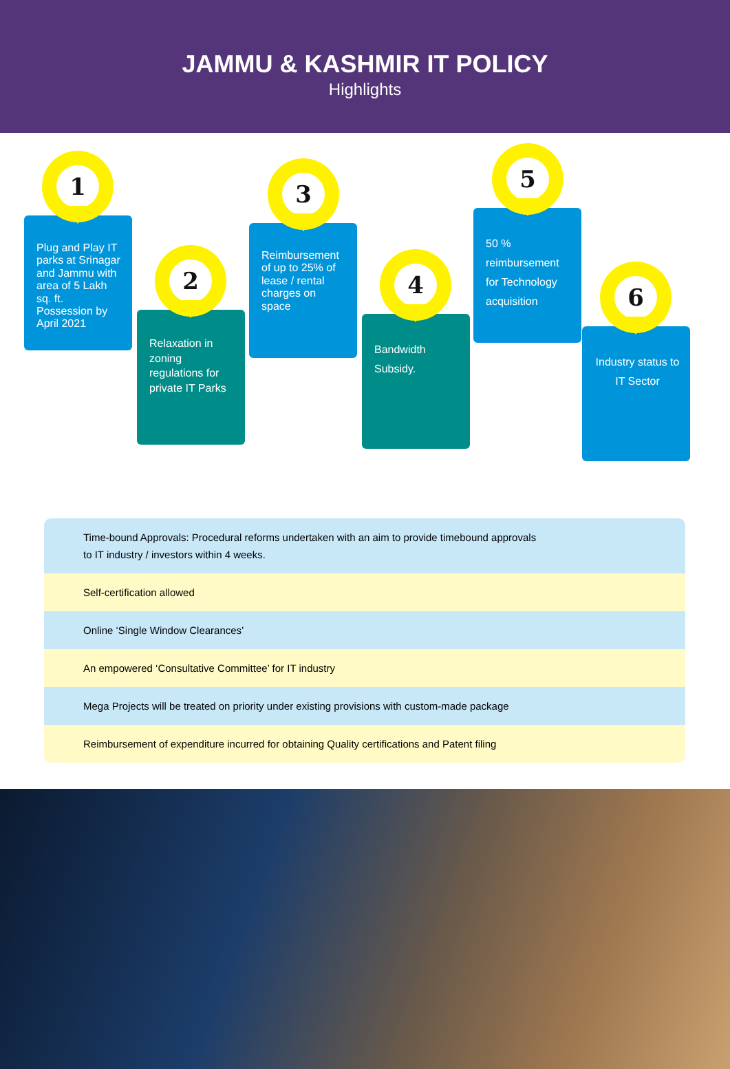JAMMU & KASHMIR IT POLICY
Highlights
Plug and Play IT parks at Srinagar and Jammu with area of 5 Lakh sq. ft. Possession by April 2021
1
Relaxation in zoning regulations for private IT Parks
2
Reimbursement of up to 25% of lease / rental charges on space
3
Bandwidth Subsidy.
4
50 % reimbursement for Technology acquisition
5
Industry status to IT Sector
6
Time-bound Approvals: Procedural reforms undertaken with an aim to provide timebound approvals
to IT industry / investors within 4 weeks.
Self-certification allowed
Online ‘Single Window Clearances’
An empowered ‘Consultative Committee’ for IT industry
Mega Projects will be treated on priority under existing provisions with custom-made package
Reimbursement of expenditure incurred for obtaining Quality certifications and Patent filing